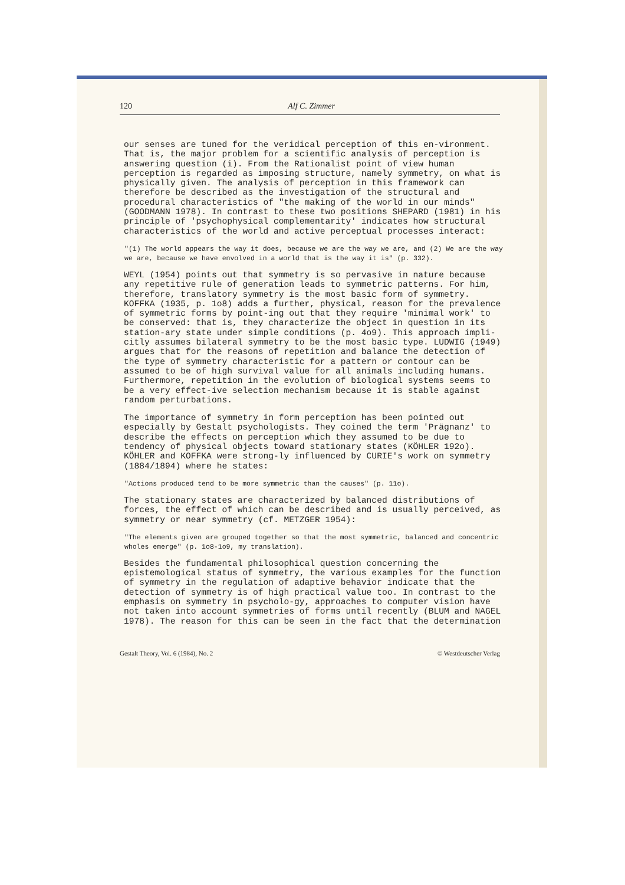120 Alf C. Zimmer
our senses are tuned for the veridical perception of this en-vironment. That is, the major problem for a scientific analysis of perception is answering question (i). From the Rationalist point of view human perception is regarded as imposing structure, namely symmetry, on what is physically given. The analysis of perception in this framework can therefore be described as the investigation of the structural and procedural characteristics of "the making of the world in our minds" (GOODMANN 1978). In contrast to these two positions SHEPARD (1981) in his principle of 'psychophysical complementarity' indicates how structural characteristics of the world and active perceptual processes interact:
"(1) The world appears the way it does, because we are the way we are, and (2) We are the way we are, because we have envolved in a world that is the way it is" (p. 332).
WEYL (1954) points out that symmetry is so pervasive in nature because any repetitive rule of generation leads to symmetric patterns. For him, therefore, translatory symmetry is the most basic form of symmetry. KOFFKA (1935, p. 1o8) adds a further, physical, reason for the prevalence of symmetric forms by point-ing out that they require 'minimal work' to be conserved: that is, they characterize the object in question in its station-ary state under simple conditions (p. 4o9). This approach impli-citly assumes bilateral symmetry to be the most basic type. LUDWIG (1949) argues that for the reasons of repetition and balance the detection of the type of symmetry characteristic for a pattern or contour can be assumed to be of high survival value for all animals including humans. Furthermore, repetition in the evolution of biological systems seems to be a very effect-ive selection mechanism because it is stable against random perturbations.
The importance of symmetry in form perception has been pointed out especially by Gestalt psychologists. They coined the term 'Prägnanz' to describe the effects on perception which they assumed to be due to tendency of physical objects toward stationary states (KÖHLER 192o). KÖHLER and KOFFKA were strong-ly influenced by CURIE's work on symmetry (1884/1894) where he states:
"Actions produced tend to be more symmetric than the causes" (p. 11o).
The stationary states are characterized by balanced distributions of forces, the effect of which can be described and is usually perceived, as symmetry or near symmetry (cf. METZGER 1954):
"The elements given are grouped together so that the most symmetric, balanced and concentric wholes emerge" (p. 1o8-1o9, my translation).
Besides the fundamental philosophical question concerning the epistemological status of symmetry, the various examples for the function of symmetry in the regulation of adaptive behavior indicate that the detection of symmetry is of high practical value too. In contrast to the emphasis on symmetry in psycholo-gy, approaches to computer vision have not taken into account symmetries of forms until recently (BLUM and NAGEL 1978). The reason for this can be seen in the fact that the determination
Gestalt Theory, Vol. 6 (1984), No. 2 © Westdeutscher Verlag